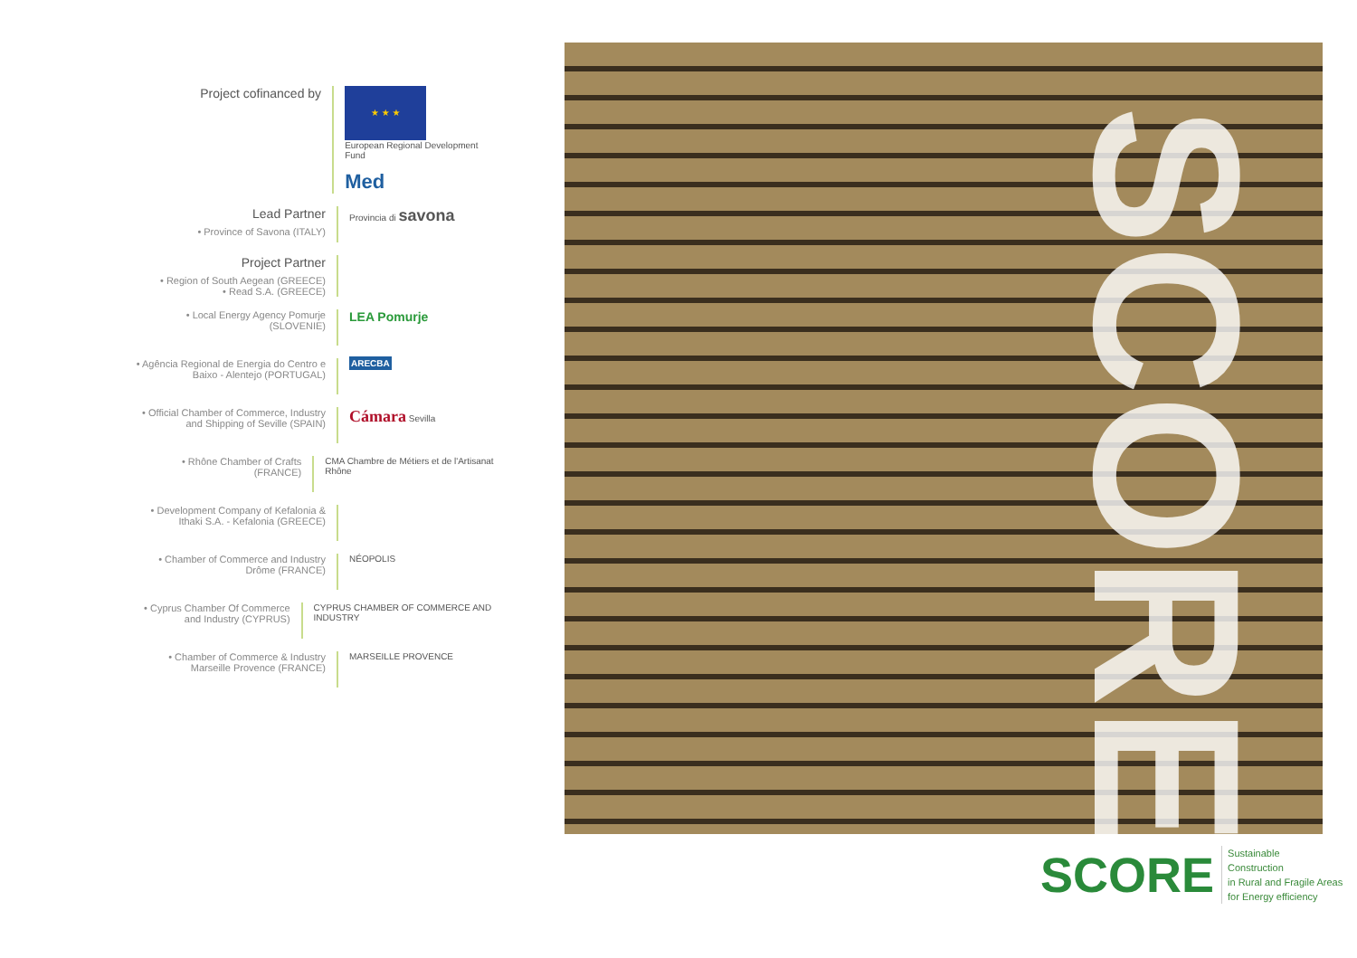Project cofinanced by
★ ★ ★
European Regional Development Fund
Med
Lead Partner
• Province of Savona (ITALY)
Provincia di savona
Project Partner
• Region of South Aegean (GREECE)
• Read S.A. (GREECE)
• Local Energy Agency Pomurje (SLOVENIE)
LEA Pomurje
• Agência Regional de Energia do Centro e Baixo - Alentejo (PORTUGAL)
ARECBA
• Official Chamber of Commerce, Industry and Shipping of Seville (SPAIN)
Cámara Sevilla
• Rhône Chamber of Crafts (FRANCE)
CMA Chambre de Métiers et de l'Artisanat Rhône
• Development Company of Kefalonia & Ithaki S.A. - Kefalonia (GREECE)
• Chamber of Commerce and Industry Drôme (FRANCE)
NÉOPOLIS
• Cyprus Chamber Of Commerce and Industry (CYPRUS)
CYPRUS CHAMBER OF COMMERCE AND INDUSTRY
• Chamber of Commerce & Industry Marseille Provence (FRANCE)
MARSEILLE PROVENCE
SCORE
SCORE Sustainable
Construction
in Rural and Fragile Areas
for Energy efficiency